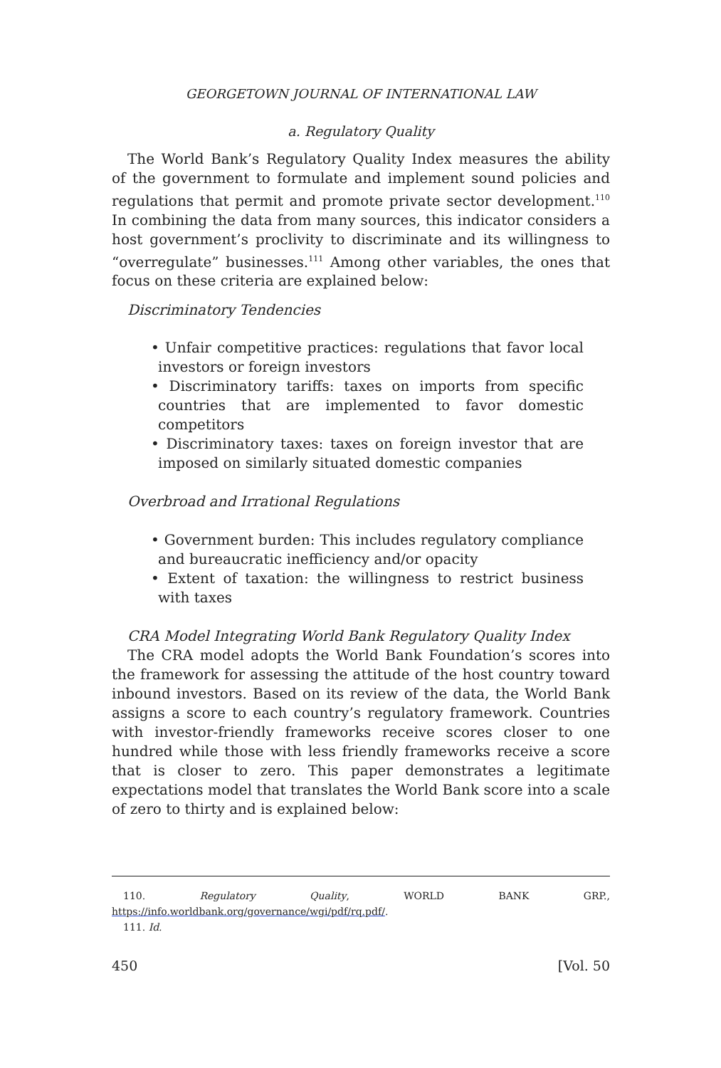GEORGETOWN JOURNAL OF INTERNATIONAL LAW
a. Regulatory Quality
The World Bank’s Regulatory Quality Index measures the ability of the government to formulate and implement sound policies and regulations that permit and promote private sector development.<sup>110</sup> In combining the data from many sources, this indicator considers a host government’s proclivity to discriminate and its willingness to “overregulate” businesses.<sup>111</sup> Among other variables, the ones that focus on these criteria are explained below:
Discriminatory Tendencies
• Unfair competitive practices: regulations that favor local investors or foreign investors
• Discriminatory tariffs: taxes on imports from specific countries that are implemented to favor domestic competitors
• Discriminatory taxes: taxes on foreign investor that are imposed on similarly situated domestic companies
Overbroad and Irrational Regulations
• Government burden: This includes regulatory compliance and bureaucratic inefficiency and/or opacity
• Extent of taxation: the willingness to restrict business with taxes
CRA Model Integrating World Bank Regulatory Quality Index
The CRA model adopts the World Bank Foundation’s scores into the framework for assessing the attitude of the host country toward inbound investors. Based on its review of the data, the World Bank assigns a score to each country’s regulatory framework. Countries with investor-friendly frameworks receive scores closer to one hundred while those with less friendly frameworks receive a score that is closer to zero. This paper demonstrates a legitimate expectations model that translates the World Bank score into a scale of zero to thirty and is explained below:
110. Regulatory Quality, WORLD BANK GRP., https://info.worldbank.org/governance/wgi/pdf/rq.pdf/.
111. Id.
450 [Vol. 50